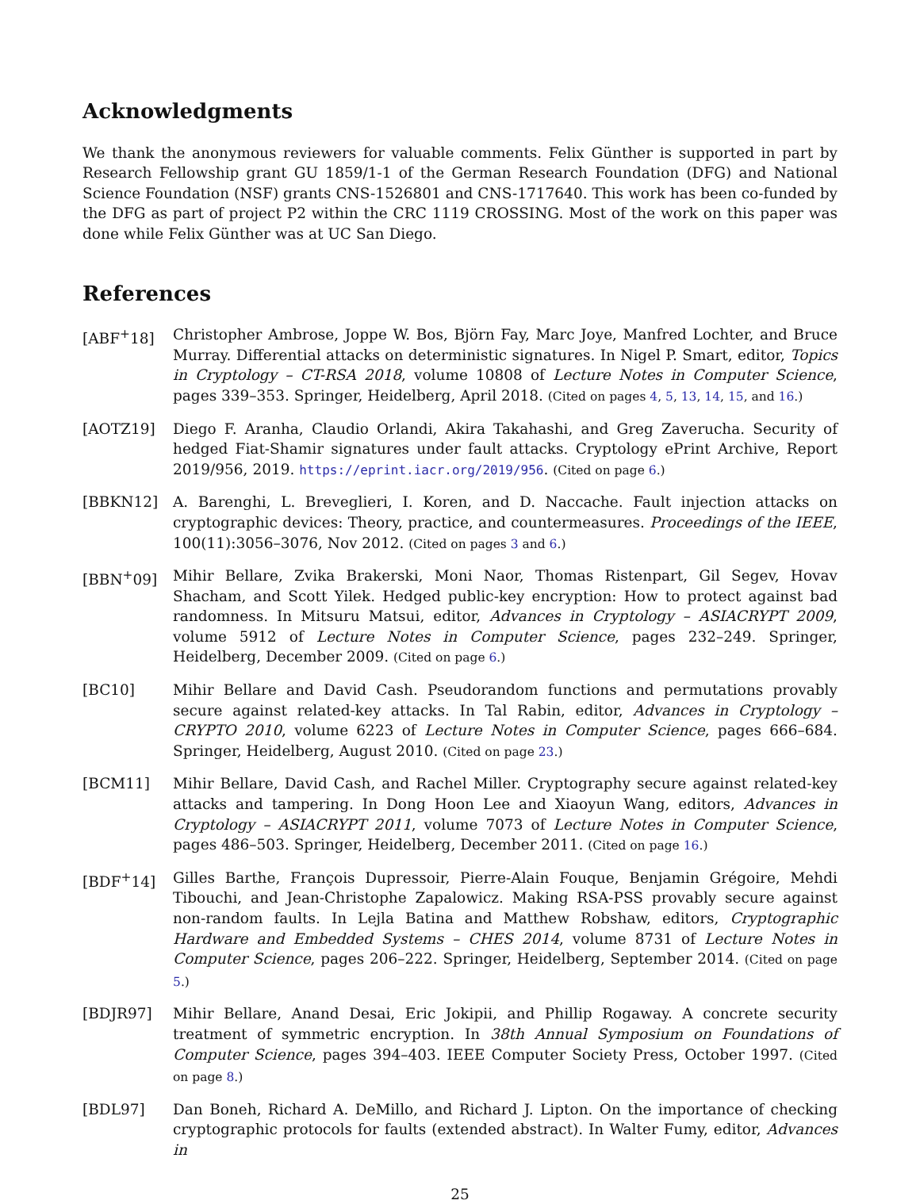Acknowledgments
We thank the anonymous reviewers for valuable comments. Felix Günther is supported in part by Research Fellowship grant GU 1859/1-1 of the German Research Foundation (DFG) and National Science Foundation (NSF) grants CNS-1526801 and CNS-1717640. This work has been co-funded by the DFG as part of project P2 within the CRC 1119 CROSSING. Most of the work on this paper was done while Felix Günther was at UC San Diego.
References
[ABF<sup>+</sup>18] Christopher Ambrose, Joppe W. Bos, Björn Fay, Marc Joye, Manfred Lochter, and Bruce Murray. Differential attacks on deterministic signatures. In Nigel P. Smart, editor, Topics in Cryptology – CT-RSA 2018, volume 10808 of Lecture Notes in Computer Science, pages 339–353. Springer, Heidelberg, April 2018. (Cited on pages 4, 5, 13, 14, 15, and 16.)
[AOTZ19] Diego F. Aranha, Claudio Orlandi, Akira Takahashi, and Greg Zaverucha. Security of hedged Fiat-Shamir signatures under fault attacks. Cryptology ePrint Archive, Report 2019/956, 2019. https://eprint.iacr.org/2019/956. (Cited on page 6.)
[BBKN12] A. Barenghi, L. Breveglieri, I. Koren, and D. Naccache. Fault injection attacks on cryptographic devices: Theory, practice, and countermeasures. Proceedings of the IEEE, 100(11):3056–3076, Nov 2012. (Cited on pages 3 and 6.)
[BBN<sup>+</sup>09] Mihir Bellare, Zvika Brakerski, Moni Naor, Thomas Ristenpart, Gil Segev, Hovav Shacham, and Scott Yilek. Hedged public-key encryption: How to protect against bad randomness. In Mitsuru Matsui, editor, Advances in Cryptology – ASIACRYPT 2009, volume 5912 of Lecture Notes in Computer Science, pages 232–249. Springer, Heidelberg, December 2009. (Cited on page 6.)
[BC10] Mihir Bellare and David Cash. Pseudorandom functions and permutations provably secure against related-key attacks. In Tal Rabin, editor, Advances in Cryptology – CRYPTO 2010, volume 6223 of Lecture Notes in Computer Science, pages 666–684. Springer, Heidelberg, August 2010. (Cited on page 23.)
[BCM11] Mihir Bellare, David Cash, and Rachel Miller. Cryptography secure against related-key attacks and tampering. In Dong Hoon Lee and Xiaoyun Wang, editors, Advances in Cryptology – ASIACRYPT 2011, volume 7073 of Lecture Notes in Computer Science, pages 486–503. Springer, Heidelberg, December 2011. (Cited on page 16.)
[BDF<sup>+</sup>14] Gilles Barthe, François Dupressoir, Pierre-Alain Fouque, Benjamin Grégoire, Mehdi Tibouchi, and Jean-Christophe Zapalowicz. Making RSA-PSS provably secure against non-random faults. In Lejla Batina and Matthew Robshaw, editors, Cryptographic Hardware and Embedded Systems – CHES 2014, volume 8731 of Lecture Notes in Computer Science, pages 206–222. Springer, Heidelberg, September 2014. (Cited on page 5.)
[BDJR97] Mihir Bellare, Anand Desai, Eric Jokipii, and Phillip Rogaway. A concrete security treatment of symmetric encryption. In 38th Annual Symposium on Foundations of Computer Science, pages 394–403. IEEE Computer Society Press, October 1997. (Cited on page 8.)
[BDL97] Dan Boneh, Richard A. DeMillo, and Richard J. Lipton. On the importance of checking cryptographic protocols for faults (extended abstract). In Walter Fumy, editor, Advances in
25